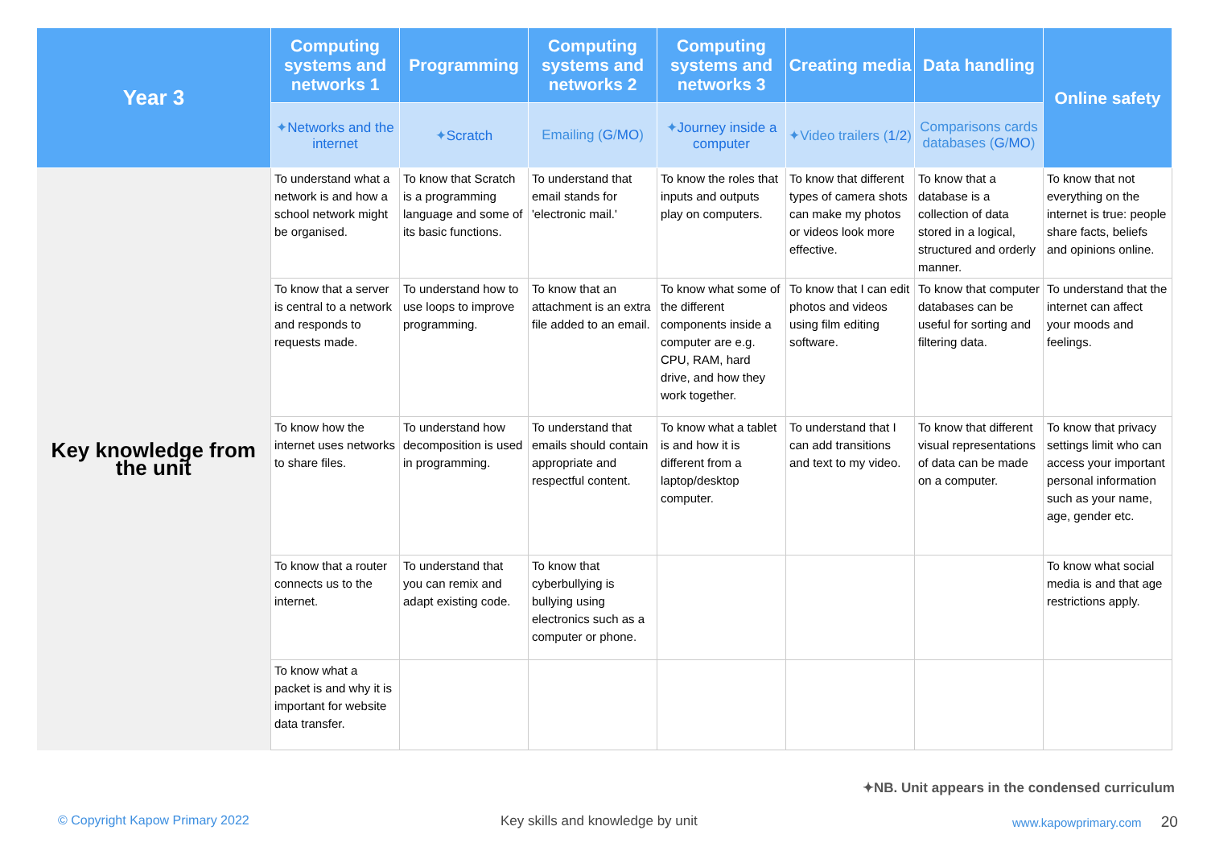| Year 3 | Computing systems and networks 1 | Programming | Computing systems and networks 2 | Computing systems and networks 3 | Creating media | Data handling | Online safety |
| --- | --- | --- | --- | --- | --- | --- | --- |
| | ✦ Networks and the internet | ✦ Scratch | Emailing ( G / MO ) | ✦ Journey inside a computer | ✦Video trailers ( 1 / 2 ) | Comparisons cards databases ( G / MO ) | |
| Key knowledge from the unit | To understand what a network is and how a school network might be organised. | To know that Scratch is a programming language and some of its basic functions. | To understand that email stands for 'electronic mail.' | To know the roles that inputs and outputs play on computers. | To know that different types of camera shots can make my photos or videos look more effective. | To know that a database is a collection of data stored in a logical, structured and orderly manner. | To know that not everything on the internet is true: people share facts, beliefs and opinions online. |
| | To know that a server is central to a network and responds to requests made. | To understand how to use loops to improve programming. | To know that an attachment is an extra file added to an email. | To know what some of the different components inside a computer are e.g. CPU, RAM, hard drive, and how they work together. | To know that I can edit photos and videos using film editing software. | To know that computer databases can be useful for sorting and filtering data. | To understand that the internet can affect your moods and feelings. |
| | To know how the internet uses networks to share files. | To understand how decomposition is used in programming. | To understand that emails should contain appropriate and respectful content. | To know what a tablet is and how it is different from a laptop/desktop computer. | To understand that I can add transitions and text to my video. | To know that different visual representations of data can be made on a computer. | To know that privacy settings limit who can access your important personal information such as your name, age, gender etc. |
| | To know that a router connects us to the internet. | To understand that you can remix and adapt existing code. | To know that cyberbullying is bullying using electronics such as a computer or phone. | | | | To know what social media is and that age restrictions apply. |
| | To know what a packet is and why it is important for website data transfer. | | | | | | |
✦NB. Unit appears in the condensed curriculum
© Copyright Kapow Primary 2022
Key skills and knowledge by unit
www.kapowprimary.com 20